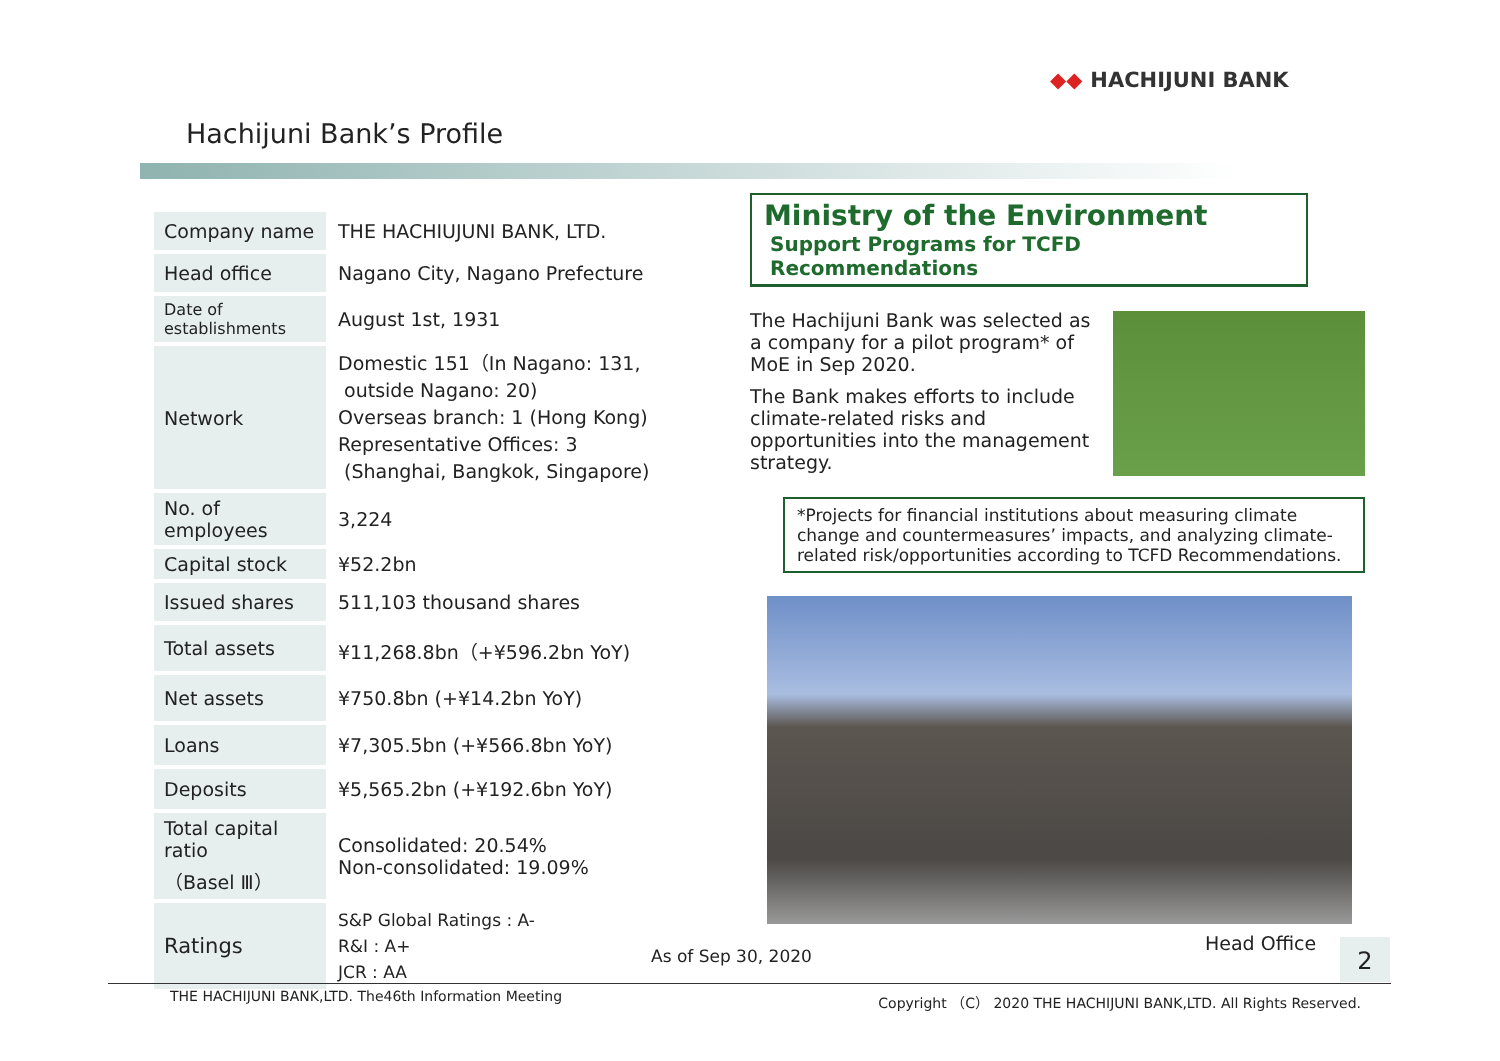◆◆ HACHIJUNI BANK
Hachijuni Bank’s Profile
| Company name | THE HACHIUJUNI BANK, LTD. |
| Head office | Nagano City, Nagano Prefecture |
| Date of establishments | August 1st, 1931 |
| Network | Domestic 151（In Nagano: 131, outside Nagano: 20) Overseas branch: 1 (Hong Kong) Representative Offices: 3 (Shanghai, Bangkok, Singapore) |
| No. of employees | 3,224 |
| Capital stock | ¥52.2bn |
| Issued shares | 511,103 thousand shares |
| Total assets | ¥11,268.8bn（+¥596.2bn YoY) |
| Net assets | ¥750.8bn (+¥14.2bn YoY) |
| Loans | ¥7,305.5bn (+¥566.8bn YoY) |
| Deposits | ¥5,565.2bn (+¥192.6bn YoY) |
| Total capital ratio （Basel Ⅲ） | Consolidated: 20.54% Non-consolidated: 19.09% |
| Ratings | S&P Global Ratings : A- R&I : A+ JCR : AA |
Ministry of the Environment
Support Programs for TCFD Recommendations
The Hachijuni Bank was selected as a company for a pilot program* of MoE in Sep 2020.
The Bank makes efforts to include climate-related risks and opportunities into the management strategy.
*Projects for financial institutions about measuring climate change and countermeasures’ impacts, and analyzing climate-related risk/opportunities according to TCFD Recommendations.
As of Sep 30, 2020
Head Office 2
THE HACHIJUNI BANK,LTD. The46th Information Meeting Copyright （C） 2020 THE HACHIJUNI BANK,LTD. All Rights Reserved.